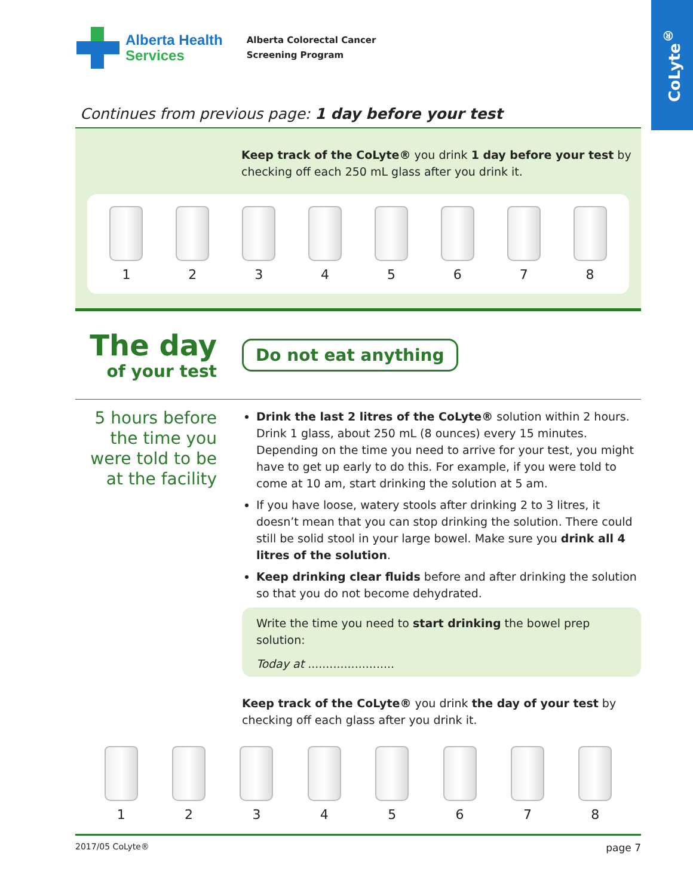CoLyte<sup>®</sup>
Alberta Health
Services
Alberta Colorectal Cancer
Screening Program
Continues from previous page: 1 day before your test
Keep track of the CoLyte® you drink 1 day before your test by checking off each 250 mL glass after you drink it.
1 2 3 4 5 6 7 8
The day
of your test
Do not eat anything
5 hours before the time you were told to be at the facility
Drink the last 2 litres of the CoLyte® solution within 2 hours. Drink 1 glass, about 250 mL (8 ounces) every 15 minutes. Depending on the time you need to arrive for your test, you might have to get up early to do this. For example, if you were told to come at 10 am, start drinking the solution at 5 am.
If you have loose, watery stools after drinking 2 to 3 litres, it doesn’t mean that you can stop drinking the solution. There could still be solid stool in your large bowel. Make sure you drink all 4 litres of the solution.
Keep drinking clear fluids before and after drinking the solution so that you do not become dehydrated.
Write the time you need to start drinking the bowel prep solution:
Today at ........................
Keep track of the CoLyte® you drink the day of your test by checking off each glass after you drink it.
1 2 3 4 5 6 7 8
2017/05 CoLyte® page 7